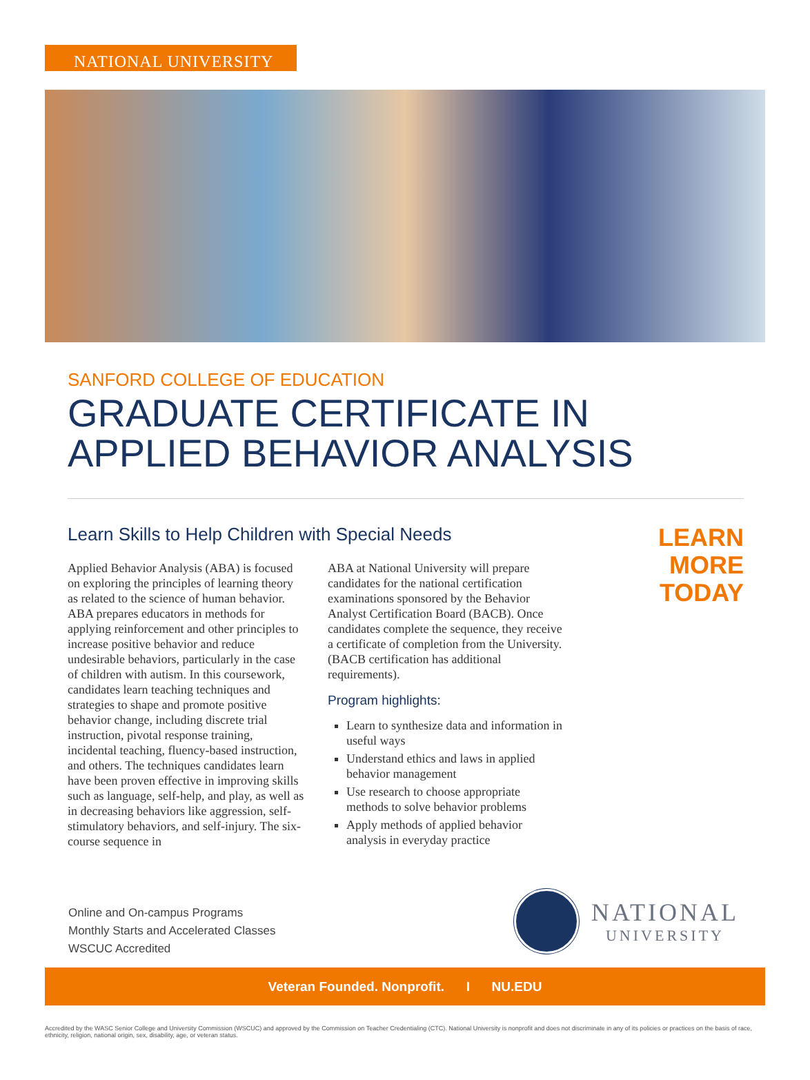NATIONAL UNIVERSITY
SANFORD COLLEGE OF EDUCATION
GRADUATE CERTIFICATE IN
APPLIED BEHAVIOR ANALYSIS
Learn Skills to Help Children with Special Needs
Applied Behavior Analysis (ABA) is focused on exploring the principles of learning theory as related to the science of human behavior. ABA prepares educators in methods for applying reinforcement and other principles to increase positive behavior and reduce undesirable behaviors, particularly in the case of children with autism. In this coursework, candidates learn teaching techniques and strategies to shape and promote positive behavior change, including discrete trial instruction, pivotal response training, incidental teaching, fluency-based instruction, and others. The techniques candidates learn have been proven effective in improving skills such as language, self-help, and play, as well as in decreasing behaviors like aggression, self-stimulatory behaviors, and self-injury. The six-course sequence in
ABA at National University will prepare candidates for the national certification examinations sponsored by the Behavior Analyst Certification Board (BACB). Once candidates complete the sequence, they receive a certificate of completion from the University. (BACB certification has additional requirements).
Program highlights:
Learn to synthesize data and information in useful ways
Understand ethics and laws in applied behavior management
Use research to choose appropriate methods to solve behavior problems
Apply methods of applied behavior analysis in everyday practice
LEARN
MORE
TODAY
Online and On-campus Programs
Monthly Starts and Accelerated Classes
WSCUC Accredited
NATIONAL
UNIVERSITY
Veteran Founded. Nonprofit. I NU.EDU
Accredited by the WASC Senior College and University Commission (WSCUC) and approved by the Commission on Teacher Credentialing (CTC). National University is nonprofit and does not discriminate in any of its policies or practices on the basis of race, ethnicity, religion, national origin, sex, disability, age, or veteran status.